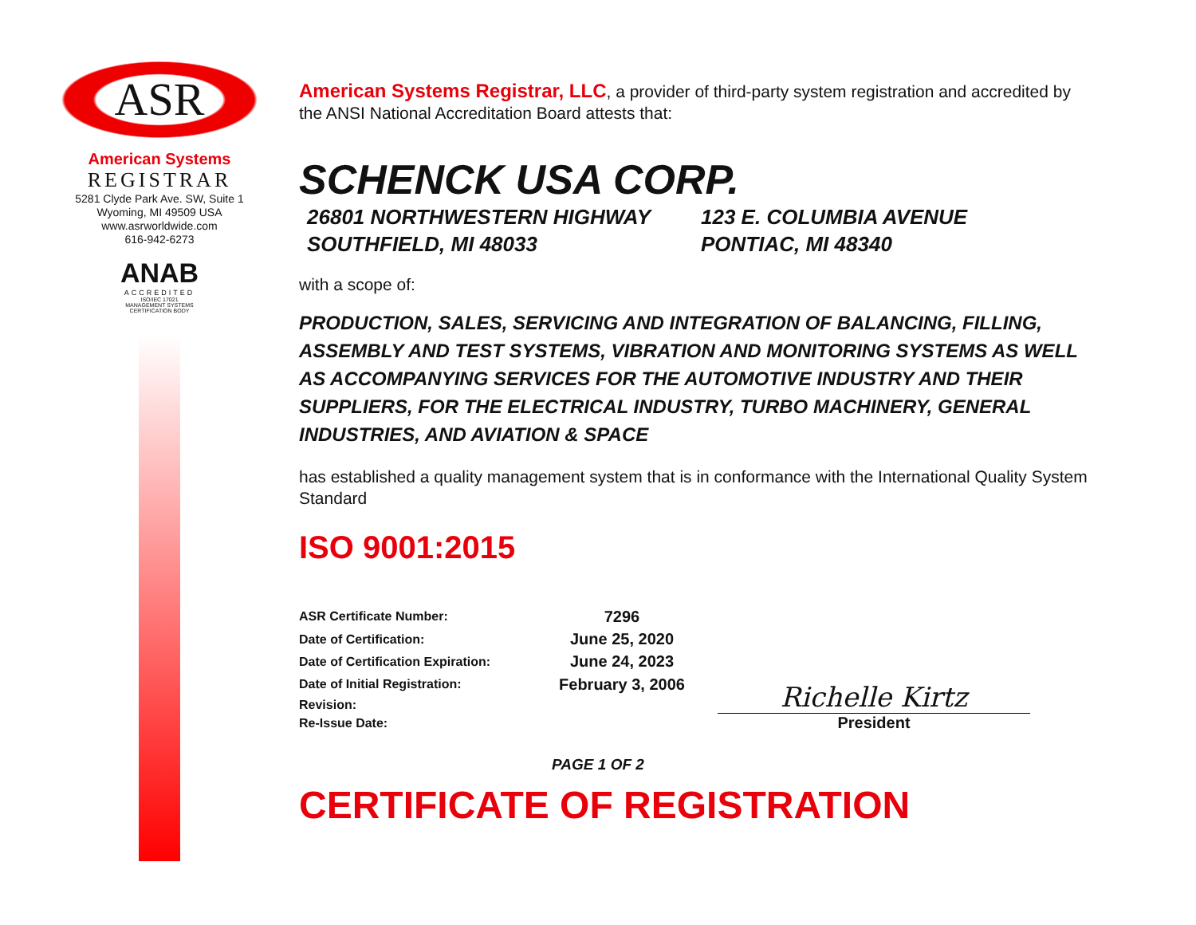ASR
American Systems
REGISTRAR
5281 Clyde Park Ave. SW, Suite 1
Wyoming, MI 49509 USA
www.asrworldwide.com
616-942-6273
ANAB
ACCREDITED
ISO/IEC 17021
MANAGEMENT SYSTEMS
CERTIFICATION BODY
American Systems Registrar, LLC, a provider of third-party system registration and accredited by the ANSI National Accreditation Board attests that:
SCHENCK USA CORP.
26801 NORTHWESTERN HIGHWAY
SOUTHFIELD, MI 48033
123 E. COLUMBIA AVENUE
PONTIAC, MI 48340
with a scope of:
PRODUCTION, SALES, SERVICING AND INTEGRATION OF BALANCING, FILLING, ASSEMBLY AND TEST SYSTEMS, VIBRATION AND MONITORING SYSTEMS AS WELL AS ACCOMPANYING SERVICES FOR THE AUTOMOTIVE INDUSTRY AND THEIR SUPPLIERS, FOR THE ELECTRICAL INDUSTRY, TURBO MACHINERY, GENERAL INDUSTRIES, AND AVIATION & SPACE
has established a quality management system that is in conformance with the International Quality System Standard
ISO 9001:2015
| ASR Certificate Number: | 7296 |
| Date of Certification: | June 25, 2020 |
| Date of Certification Expiration: | June 24, 2023 |
| Date of Initial Registration: | February 3, 2006 |
| Revision: | |
| Re-Issue Date: | |
Richelle Kirtz
President
PAGE 1 OF 2
CERTIFICATE OF REGISTRATION